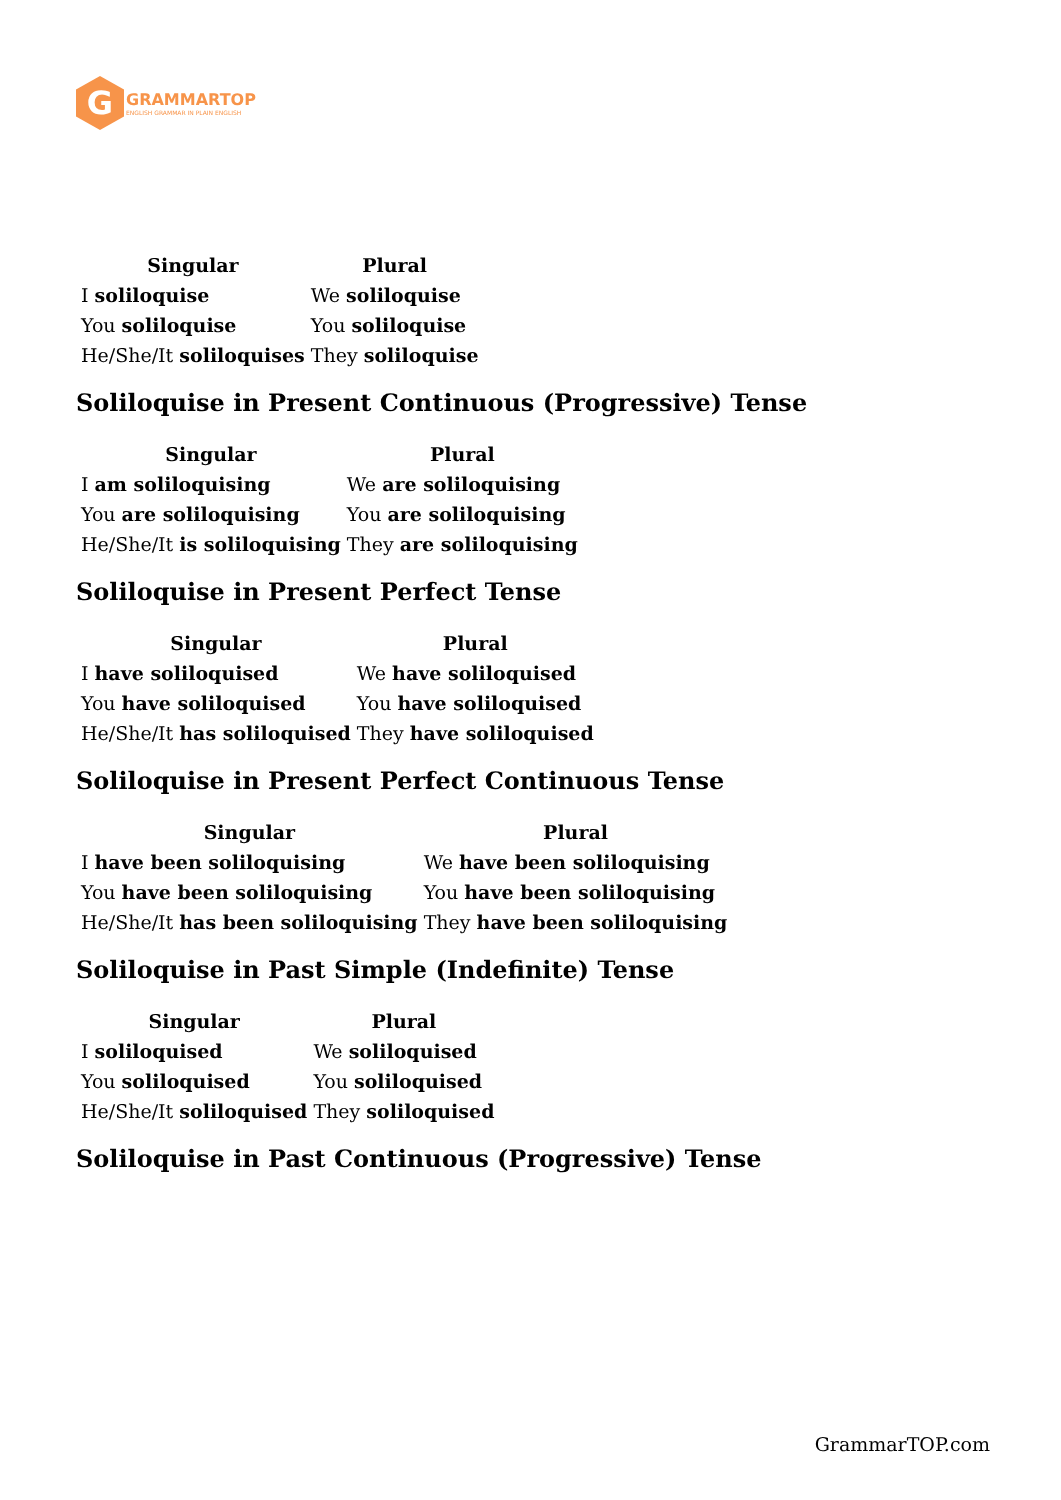G
GRAMMARTOP
ENGLISH GRAMMAR IN PLAIN ENGLISH
| Singular | Plural |
| --- | --- |
| I soliloquise | We soliloquise |
| You soliloquise | You soliloquise |
| He/She/It soliloquises | They soliloquise |
Soliloquise in Present Continuous (Progressive) Tense
| Singular | Plural |
| --- | --- |
| I am soliloquising | We are soliloquising |
| You are soliloquising | You are soliloquising |
| He/She/It is soliloquising | They are soliloquising |
Soliloquise in Present Perfect Tense
| Singular | Plural |
| --- | --- |
| I have soliloquised | We have soliloquised |
| You have soliloquised | You have soliloquised |
| He/She/It has soliloquised | They have soliloquised |
Soliloquise in Present Perfect Continuous Tense
| Singular | Plural |
| --- | --- |
| I have been soliloquising | We have been soliloquising |
| You have been soliloquising | You have been soliloquising |
| He/She/It has been soliloquising | They have been soliloquising |
Soliloquise in Past Simple (Indefinite) Tense
| Singular | Plural |
| --- | --- |
| I soliloquised | We soliloquised |
| You soliloquised | You soliloquised |
| He/She/It soliloquised | They soliloquised |
Soliloquise in Past Continuous (Progressive) Tense
GrammarTOP.com